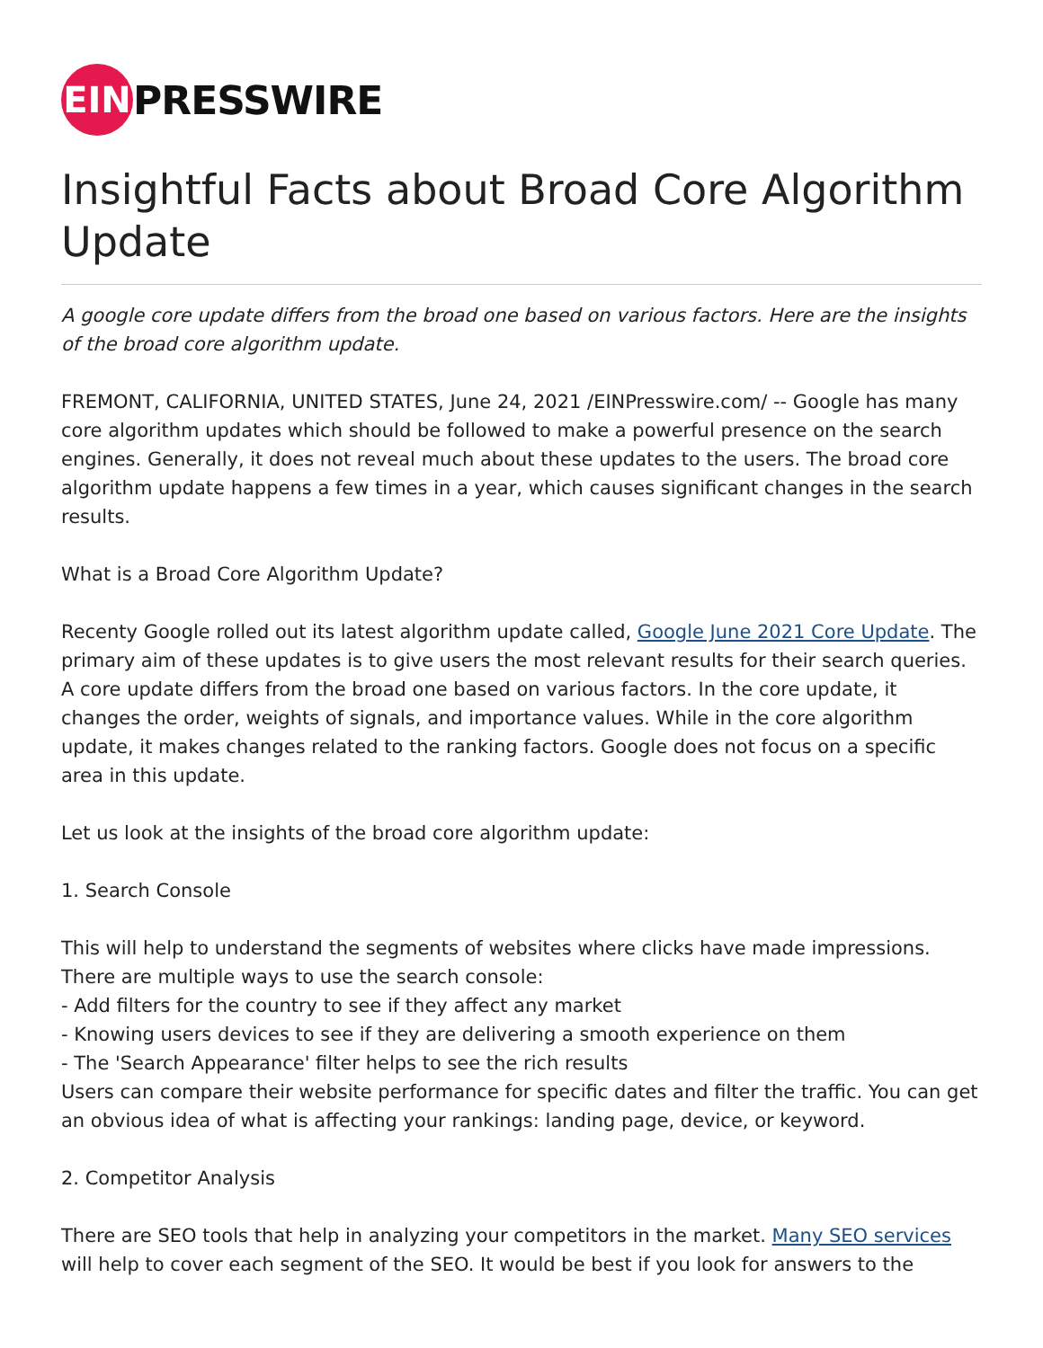EIN
PRESSWIRE
Insightful Facts about Broad Core Algorithm Update
A google core update differs from the broad one based on various factors. Here are the insights of the broad core algorithm update.
FREMONT, CALIFORNIA, UNITED STATES, June 24, 2021 /EINPresswire.com/ -- Google has many core algorithm updates which should be followed to make a powerful presence on the search engines. Generally, it does not reveal much about these updates to the users. The broad core algorithm update happens a few times in a year, which causes significant changes in the search results.
What is a Broad Core Algorithm Update?
Recenty Google rolled out its latest algorithm update called, Google June 2021 Core Update. The primary aim of these updates is to give users the most relevant results for their search queries. A core update differs from the broad one based on various factors. In the core update, it changes the order, weights of signals, and importance values. While in the core algorithm update, it makes changes related to the ranking factors. Google does not focus on a specific area in this update.
Let us look at the insights of the broad core algorithm update:
1. Search Console
This will help to understand the segments of websites where clicks have made impressions. There are multiple ways to use the search console:
- Add filters for the country to see if they affect any market
- Knowing users devices to see if they are delivering a smooth experience on them
- The 'Search Appearance' filter helps to see the rich results
Users can compare their website performance for specific dates and filter the traffic. You can get an obvious idea of what is affecting your rankings: landing page, device, or keyword.
2. Competitor Analysis
There are SEO tools that help in analyzing your competitors in the market. Many SEO services will help to cover each segment of the SEO. It would be best if you look for answers to the